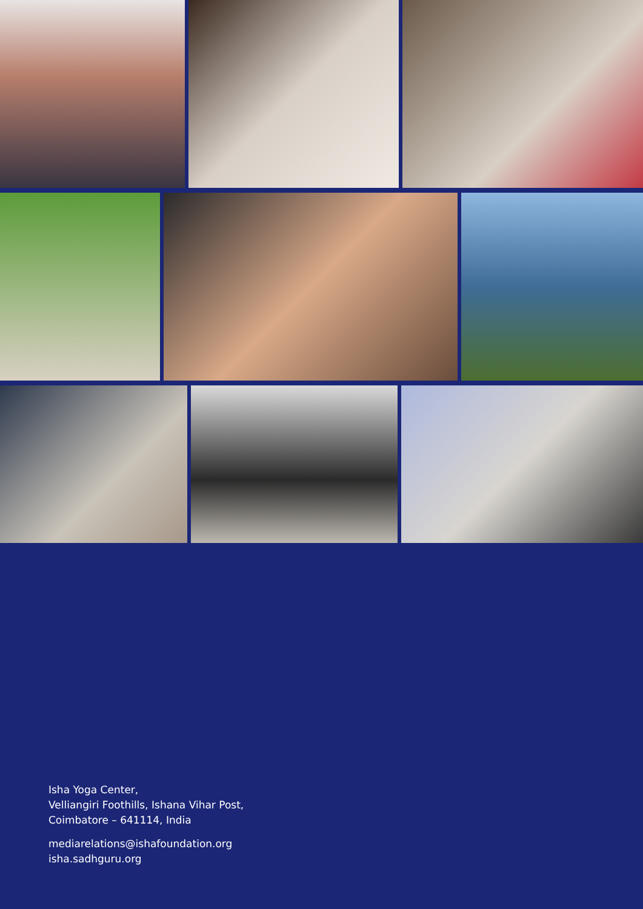Isha Yoga Center,
Velliangiri Foothills, Ishana Vihar Post,
Coimbatore – 641114, India
mediarelations@ishafoundation.org
isha.sadhguru.org